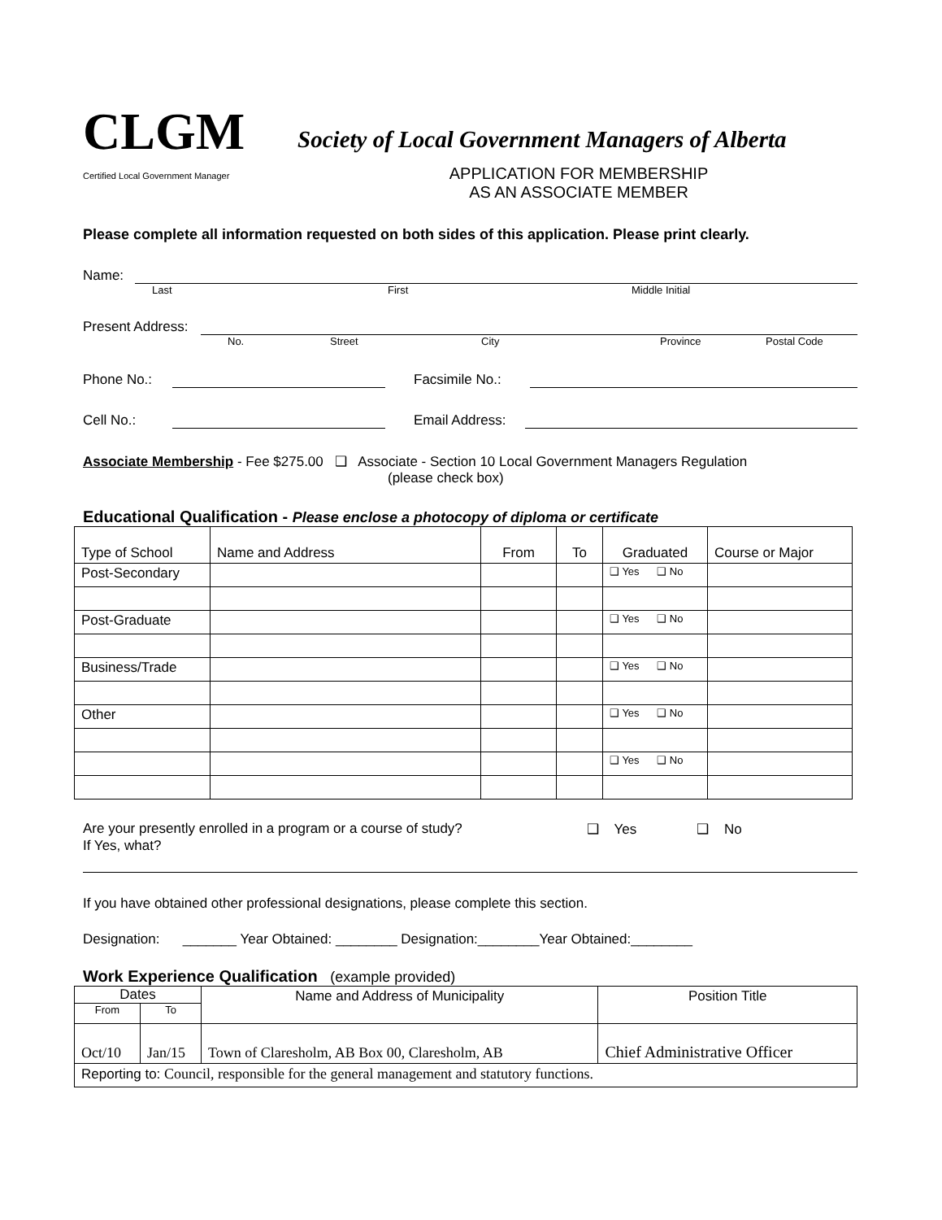CLGM
Society of Local Government Managers of Alberta
Certified Local Government Manager
APPLICATION FOR MEMBERSHIP
AS AN ASSOCIATE MEMBER
Please complete all information requested on both sides of this application. Please print clearly.
Name:
Last First Middle Initial
Present Address:
No. Street City Province Postal Code
Phone No.:
Facsimile No.:
Cell No.:
Email Address:
Associate Membership - Fee $275.00 ❑ Associate - Section 10 Local Government Managers Regulation
(please check box)
Educational Qualification - Please enclose a photocopy of diploma or certificate
| Type of School | Name and Address | From | To | Graduated | Course or Major |
| --- | --- | --- | --- | --- | --- |
| Post-Secondary | | | | ❑ Yes ❑ No | |
| Post-Graduate | | | | ❑ Yes ❑ No | |
| Business/Trade | | | | ❑ Yes ❑ No | |
| Other | | | | ❑ Yes ❑ No | |
| | | | | ❑ Yes ❑ No | |
Are your presently enrolled in a program or a course of study? ❑ Yes ❑ No
If Yes, what?
If you have obtained other professional designations, please complete this section.
Designation: _______ Year Obtained: ________ Designation:________Year Obtained:________
Work Experience Qualification (example provided)
| Dates | | Name and Address of Municipality | Position Title |
| --- | --- | --- | --- |
| From | To | | |
| Oct/10 | Jan/15 | Town of Claresholm, AB Box 00, Claresholm, AB | Chief Administrative Officer |
| Reporting to: Council, responsible for the general management and statutory functions. | | | |